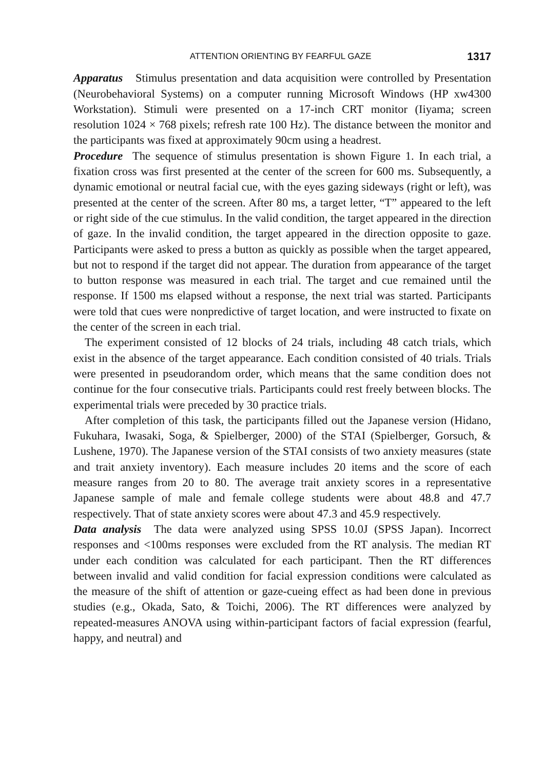ATTENTION ORIENTING BY FEARFUL GAZE 1317
Apparatus Stimulus presentation and data acquisition were controlled by Presentation (Neurobehavioral Systems) on a computer running Microsoft Windows (HP xw4300 Workstation). Stimuli were presented on a 17-inch CRT monitor (Iiyama; screen resolution 1024 × 768 pixels; refresh rate 100 Hz). The distance between the monitor and the participants was fixed at approximately 90cm using a headrest.
Procedure The sequence of stimulus presentation is shown Figure 1. In each trial, a fixation cross was first presented at the center of the screen for 600 ms. Subsequently, a dynamic emotional or neutral facial cue, with the eyes gazing sideways (right or left), was presented at the center of the screen. After 80 ms, a target letter, “T” appeared to the left or right side of the cue stimulus. In the valid condition, the target appeared in the direction of gaze. In the invalid condition, the target appeared in the direction opposite to gaze. Participants were asked to press a button as quickly as possible when the target appeared, but not to respond if the target did not appear. The duration from appearance of the target to button response was measured in each trial. The target and cue remained until the response. If 1500 ms elapsed without a response, the next trial was started. Participants were told that cues were nonpredictive of target location, and were instructed to fixate on the center of the screen in each trial.
The experiment consisted of 12 blocks of 24 trials, including 48 catch trials, which exist in the absence of the target appearance. Each condition consisted of 40 trials. Trials were presented in pseudorandom order, which means that the same condition does not continue for the four consecutive trials. Participants could rest freely between blocks. The experimental trials were preceded by 30 practice trials.
After completion of this task, the participants filled out the Japanese version (Hidano, Fukuhara, Iwasaki, Soga, & Spielberger, 2000) of the STAI (Spielberger, Gorsuch, & Lushene, 1970). The Japanese version of the STAI consists of two anxiety measures (state and trait anxiety inventory). Each measure includes 20 items and the score of each measure ranges from 20 to 80. The average trait anxiety scores in a representative Japanese sample of male and female college students were about 48.8 and 47.7 respectively. That of state anxiety scores were about 47.3 and 45.9 respectively.
Data analysis The data were analyzed using SPSS 10.0J (SPSS Japan). Incorrect responses and <100ms responses were excluded from the RT analysis. The median RT under each condition was calculated for each participant. Then the RT differences between invalid and valid condition for facial expression conditions were calculated as the measure of the shift of attention or gaze-cueing effect as had been done in previous studies (e.g., Okada, Sato, & Toichi, 2006). The RT differences were analyzed by repeated-measures ANOVA using within-participant factors of facial expression (fearful, happy, and neutral) and